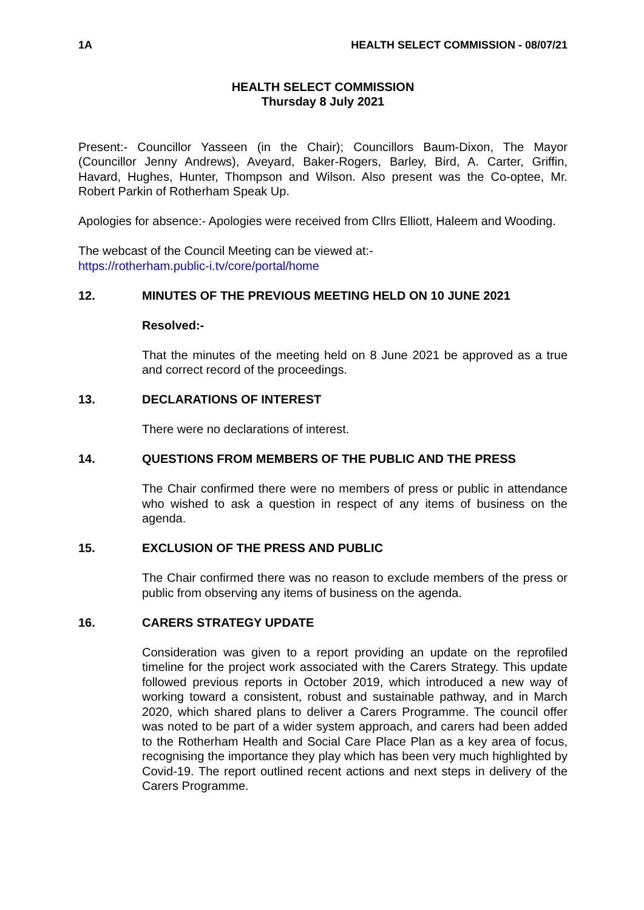1A HEALTH SELECT COMMISSION - 08/07/21
HEALTH SELECT COMMISSION
Thursday 8 July 2021
Present:- Councillor Yasseen (in the Chair); Councillors Baum-Dixon, The Mayor (Councillor Jenny Andrews), Aveyard, Baker-Rogers, Barley, Bird, A. Carter, Griffin, Havard, Hughes, Hunter, Thompson and Wilson. Also present was the Co-optee, Mr. Robert Parkin of Rotherham Speak Up.
Apologies for absence:- Apologies were received from Cllrs Elliott, Haleem and Wooding.
The webcast of the Council Meeting can be viewed at:-
https://rotherham.public-i.tv/core/portal/home
12. MINUTES OF THE PREVIOUS MEETING HELD ON 10 JUNE 2021
Resolved:-
That the minutes of the meeting held on 8 June 2021 be approved as a true and correct record of the proceedings.
13. DECLARATIONS OF INTEREST
There were no declarations of interest.
14. QUESTIONS FROM MEMBERS OF THE PUBLIC AND THE PRESS
The Chair confirmed there were no members of press or public in attendance who wished to ask a question in respect of any items of business on the agenda.
15. EXCLUSION OF THE PRESS AND PUBLIC
The Chair confirmed there was no reason to exclude members of the press or public from observing any items of business on the agenda.
16. CARERS STRATEGY UPDATE
Consideration was given to a report providing an update on the reprofiled timeline for the project work associated with the Carers Strategy. This update followed previous reports in October 2019, which introduced a new way of working toward a consistent, robust and sustainable pathway, and in March 2020, which shared plans to deliver a Carers Programme. The council offer was noted to be part of a wider system approach, and carers had been added to the Rotherham Health and Social Care Place Plan as a key area of focus, recognising the importance they play which has been very much highlighted by Covid-19. The report outlined recent actions and next steps in delivery of the Carers Programme.